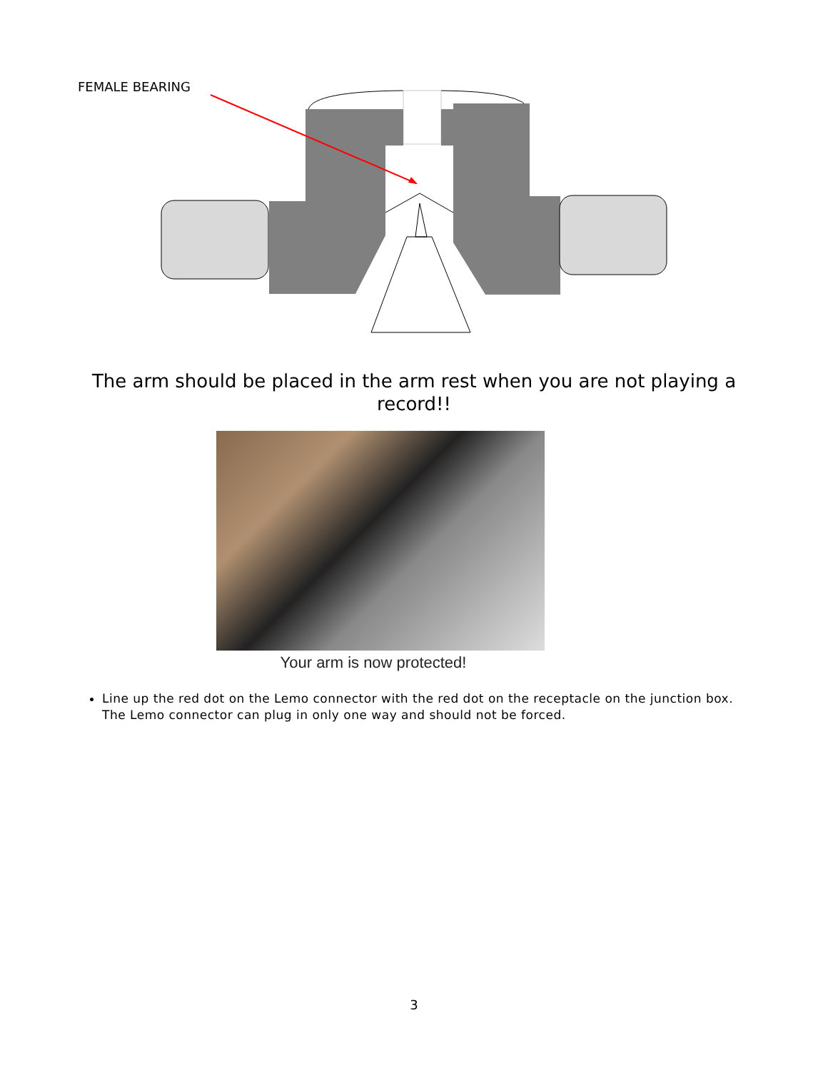FEMALE BEARING
The arm should be placed in the arm rest when you are not playing a record!!
Your arm is now protected!
Line up the red dot on the Lemo connector with the red dot on the receptacle on the junction box. The Lemo connector can plug in only one way and should not be forced.
3